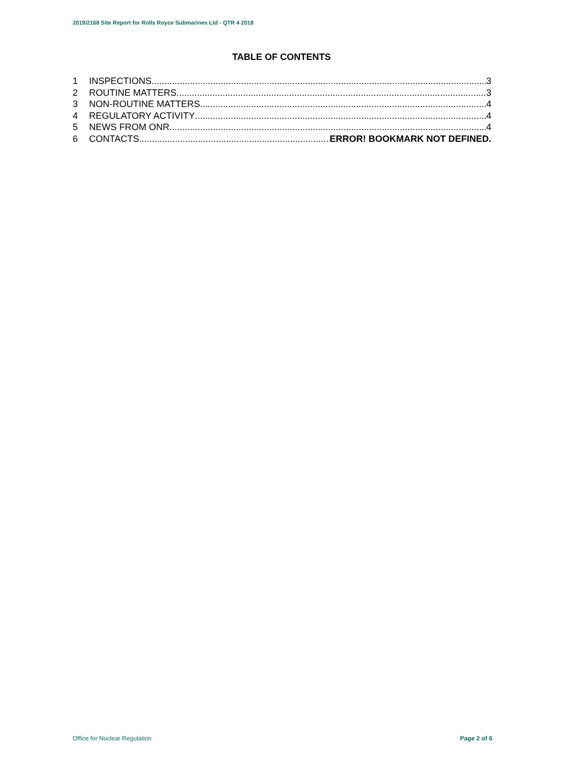2019/2168 Site Report for Rolls Royce Submarines Ltd - QTR 4 2018
TABLE OF CONTENTS
1 INSPECTIONS 3
2 ROUTINE MATTERS 3
3 NON-ROUTINE MATTERS 4
4 REGULATORY ACTIVITY 4
5 NEWS FROM ONR 4
6 CONTACTS ERROR! BOOKMARK NOT DEFINED.
Office for Nuclear Regulation Page 2 of 6